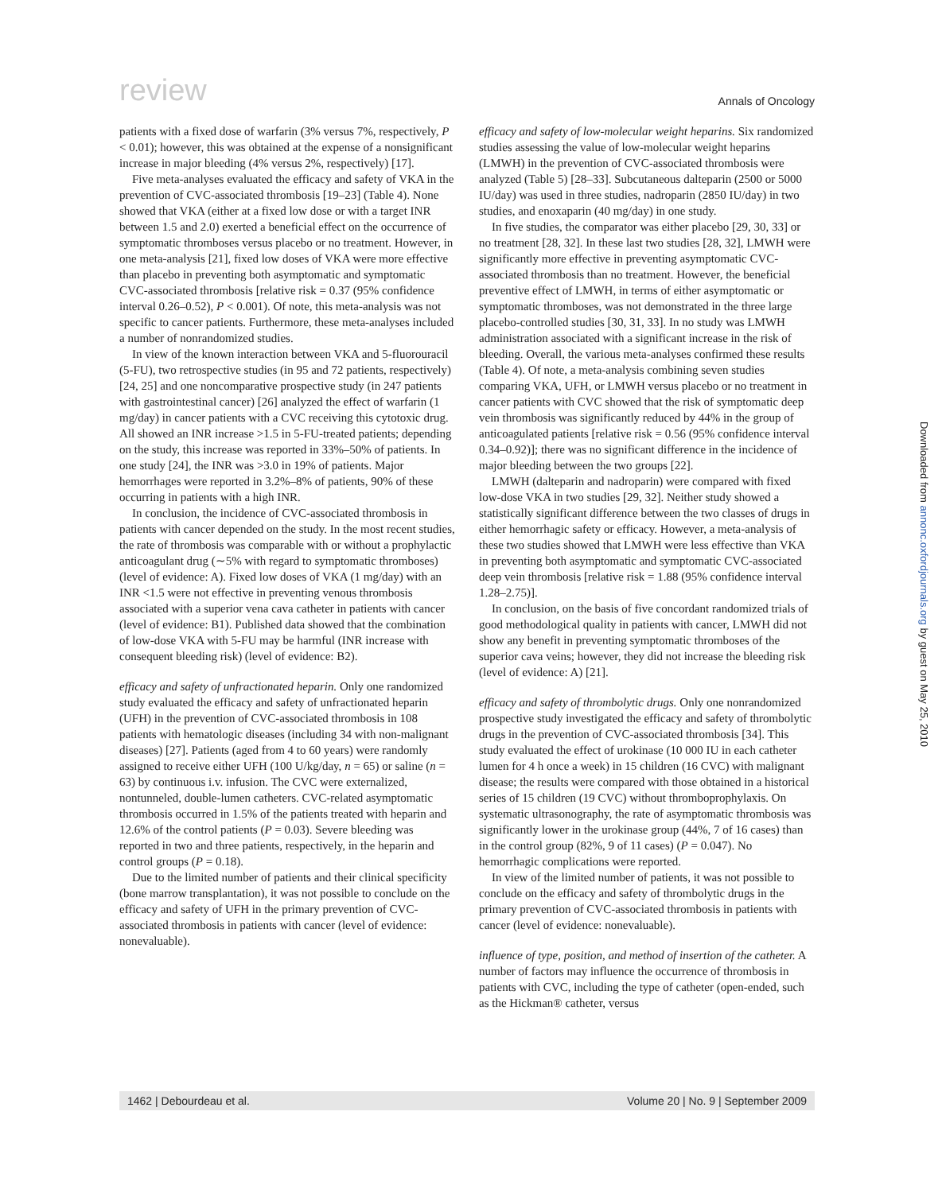review Annals of Oncology
patients with a fixed dose of warfarin (3% versus 7%, respectively, P < 0.01); however, this was obtained at the expense of a nonsignificant increase in major bleeding (4% versus 2%, respectively) [17].
Five meta-analyses evaluated the efficacy and safety of VKA in the prevention of CVC-associated thrombosis [19–23] (Table 4). None showed that VKA (either at a fixed low dose or with a target INR between 1.5 and 2.0) exerted a beneficial effect on the occurrence of symptomatic thromboses versus placebo or no treatment. However, in one meta-analysis [21], fixed low doses of VKA were more effective than placebo in preventing both asymptomatic and symptomatic CVC-associated thrombosis [relative risk = 0.37 (95% confidence interval 0.26–0.52), P < 0.001). Of note, this meta-analysis was not specific to cancer patients. Furthermore, these meta-analyses included a number of nonrandomized studies.
In view of the known interaction between VKA and 5-fluorouracil (5-FU), two retrospective studies (in 95 and 72 patients, respectively) [24, 25] and one noncomparative prospective study (in 247 patients with gastrointestinal cancer) [26] analyzed the effect of warfarin (1 mg/day) in cancer patients with a CVC receiving this cytotoxic drug. All showed an INR increase >1.5 in 5-FU-treated patients; depending on the study, this increase was reported in 33%–50% of patients. In one study [24], the INR was >3.0 in 19% of patients. Major hemorrhages were reported in 3.2%–8% of patients, 90% of these occurring in patients with a high INR.
In conclusion, the incidence of CVC-associated thrombosis in patients with cancer depended on the study. In the most recent studies, the rate of thrombosis was comparable with or without a prophylactic anticoagulant drug (∼5% with regard to symptomatic thromboses) (level of evidence: A). Fixed low doses of VKA (1 mg/day) with an INR <1.5 were not effective in preventing venous thrombosis associated with a superior vena cava catheter in patients with cancer (level of evidence: B1). Published data showed that the combination of low-dose VKA with 5-FU may be harmful (INR increase with consequent bleeding risk) (level of evidence: B2).
efficacy and safety of unfractionated heparin. Only one randomized study evaluated the efficacy and safety of unfractionated heparin (UFH) in the prevention of CVC-associated thrombosis in 108 patients with hematologic diseases (including 34 with non-malignant diseases) [27]. Patients (aged from 4 to 60 years) were randomly assigned to receive either UFH (100 U/kg/day, n = 65) or saline (n = 63) by continuous i.v. infusion. The CVC were externalized, nontunneled, double-lumen catheters. CVC-related asymptomatic thrombosis occurred in 1.5% of the patients treated with heparin and 12.6% of the control patients (P = 0.03). Severe bleeding was reported in two and three patients, respectively, in the heparin and control groups (P = 0.18).
Due to the limited number of patients and their clinical specificity (bone marrow transplantation), it was not possible to conclude on the efficacy and safety of UFH in the primary prevention of CVC-associated thrombosis in patients with cancer (level of evidence: nonevaluable).
efficacy and safety of low-molecular weight heparins. Six randomized studies assessing the value of low-molecular weight heparins (LMWH) in the prevention of CVC-associated thrombosis were analyzed (Table 5) [28–33]. Subcutaneous dalteparin (2500 or 5000 IU/day) was used in three studies, nadroparin (2850 IU/day) in two studies, and enoxaparin (40 mg/day) in one study.
In five studies, the comparator was either placebo [29, 30, 33] or no treatment [28, 32]. In these last two studies [28, 32], LMWH were significantly more effective in preventing asymptomatic CVC-associated thrombosis than no treatment. However, the beneficial preventive effect of LMWH, in terms of either asymptomatic or symptomatic thromboses, was not demonstrated in the three large placebo-controlled studies [30, 31, 33]. In no study was LMWH administration associated with a significant increase in the risk of bleeding. Overall, the various meta-analyses confirmed these results (Table 4). Of note, a meta-analysis combining seven studies comparing VKA, UFH, or LMWH versus placebo or no treatment in cancer patients with CVC showed that the risk of symptomatic deep vein thrombosis was significantly reduced by 44% in the group of anticoagulated patients [relative risk = 0.56 (95% confidence interval 0.34–0.92)]; there was no significant difference in the incidence of major bleeding between the two groups [22].
LMWH (dalteparin and nadroparin) were compared with fixed low-dose VKA in two studies [29, 32]. Neither study showed a statistically significant difference between the two classes of drugs in either hemorrhagic safety or efficacy. However, a meta-analysis of these two studies showed that LMWH were less effective than VKA in preventing both asymptomatic and symptomatic CVC-associated deep vein thrombosis [relative risk = 1.88 (95% confidence interval 1.28–2.75)].
In conclusion, on the basis of five concordant randomized trials of good methodological quality in patients with cancer, LMWH did not show any benefit in preventing symptomatic thromboses of the superior cava veins; however, they did not increase the bleeding risk (level of evidence: A) [21].
efficacy and safety of thrombolytic drugs. Only one nonrandomized prospective study investigated the efficacy and safety of thrombolytic drugs in the prevention of CVC-associated thrombosis [34]. This study evaluated the effect of urokinase (10 000 IU in each catheter lumen for 4 h once a week) in 15 children (16 CVC) with malignant disease; the results were compared with those obtained in a historical series of 15 children (19 CVC) without thromboprophylaxis. On systematic ultrasonography, the rate of asymptomatic thrombosis was significantly lower in the urokinase group (44%, 7 of 16 cases) than in the control group (82%, 9 of 11 cases) (P = 0.047). No hemorrhagic complications were reported.
In view of the limited number of patients, it was not possible to conclude on the efficacy and safety of thrombolytic drugs in the primary prevention of CVC-associated thrombosis in patients with cancer (level of evidence: nonevaluable).
influence of type, position, and method of insertion of the catheter. A number of factors may influence the occurrence of thrombosis in patients with CVC, including the type of catheter (open-ended, such as the Hickman® catheter, versus
Downloaded from annonc.oxfordjournals.org by guest on May 25, 2010
1462 | Debourdeau et al. Volume 20 | No. 9 | September 2009